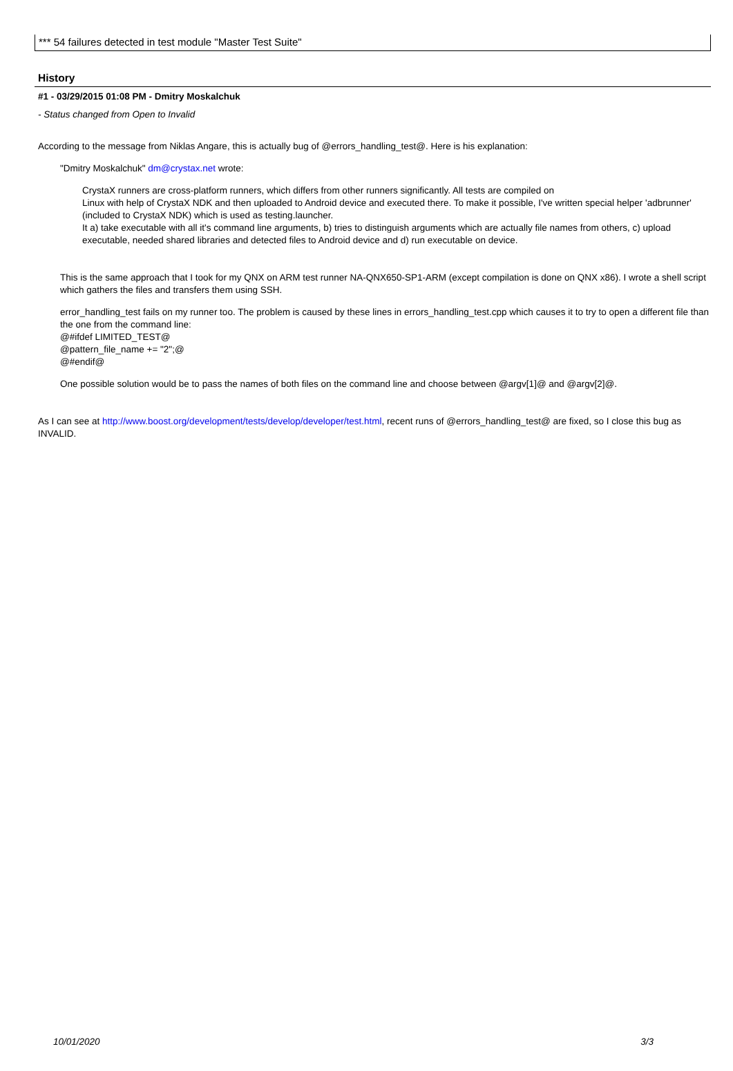*** 54 failures detected in test module "Master Test Suite"
History
#1 - 03/29/2015 01:08 PM - Dmitry Moskalchuk
- Status changed from Open to Invalid
According to the message from Niklas Angare, this is actually bug of @errors_handling_test@. Here is his explanation:
"Dmitry Moskalchuk" dm@crystax.net wrote:
CrystaX runners are cross-platform runners, which differs from other runners significantly. All tests are compiled on
Linux with help of CrystaX NDK and then uploaded to Android device and executed there. To make it possible, I've written special helper 'adbrunner' (included to CrystaX NDK) which is used as testing.launcher.
It a) take executable with all it's command line arguments, b) tries to distinguish arguments which are actually file names from others, c) upload executable, needed shared libraries and detected files to Android device and d) run executable on device.
This is the same approach that I took for my QNX on ARM test runner NA-QNX650-SP1-ARM (except compilation is done on QNX x86). I wrote a shell script which gathers the files and transfers them using SSH.
error_handling_test fails on my runner too. The problem is caused by these lines in errors_handling_test.cpp which causes it to try to open a different file than the one from the command line:
@#ifdef LIMITED_TEST@
@pattern_file_name += "2";@
@#endif@
One possible solution would be to pass the names of both files on the command line and choose between @argv[1]@ and @argv[2]@.
As I can see at http://www.boost.org/development/tests/develop/developer/test.html, recent runs of @errors_handling_test@ are fixed, so I close this bug as INVALID.
10/01/2020 3/3